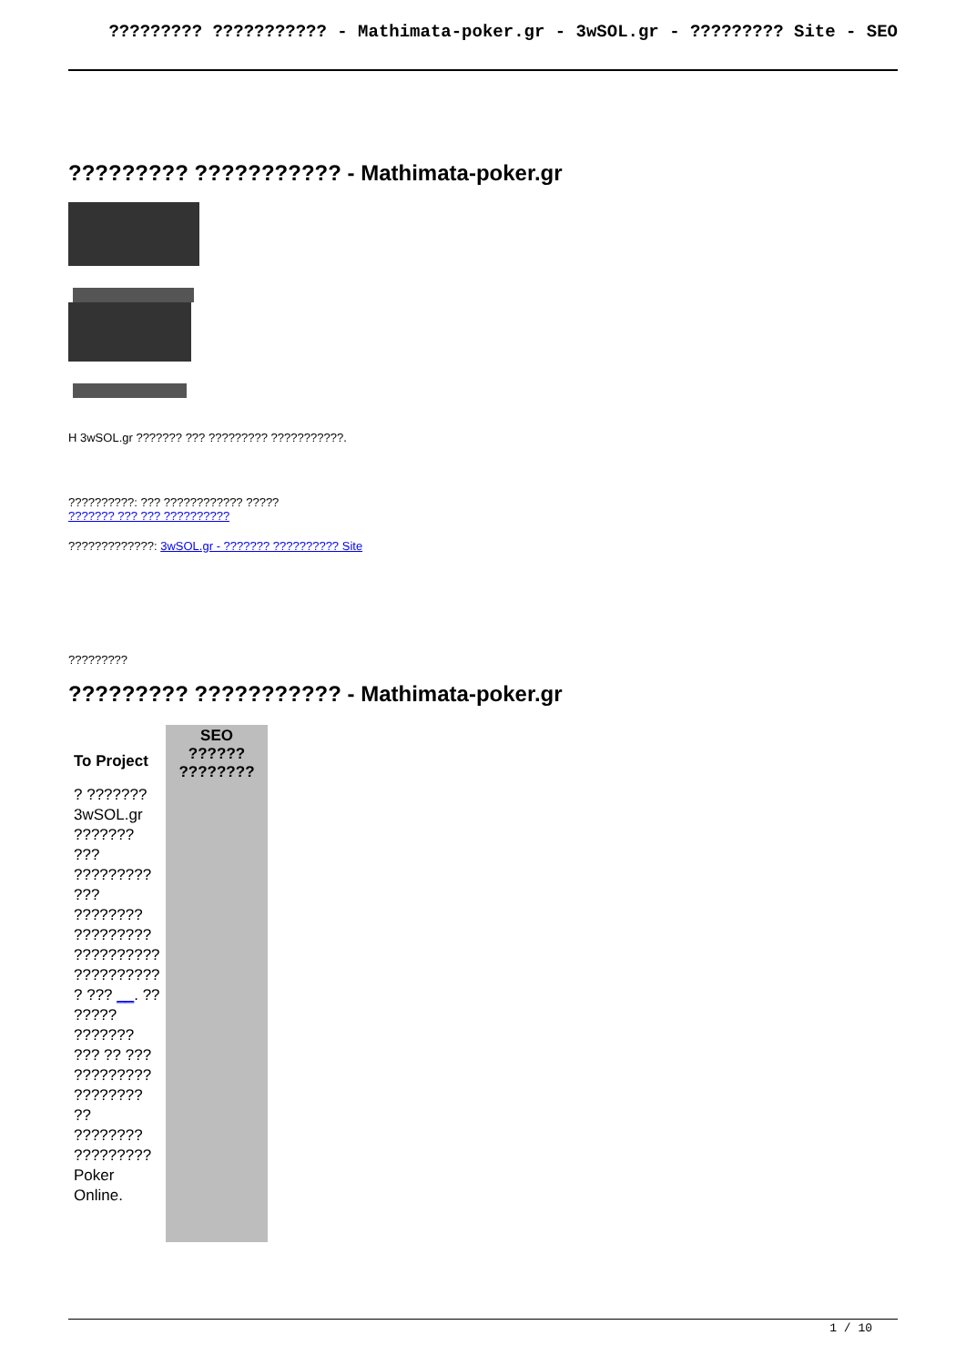????????? ??????????? - Mathimata-poker.gr - 3wSOL.gr - ????????? Site - SEO
????????? ??????????? - Mathimata-poker.gr
H 3wSOL.gr ??????? ??? ????????? ???????????.
??????????: ??? ???????????? ?????
??????? ??? ??? ??????????
?????????????: 3wSOL.gr - ??????? ?????????? Site
?????????
????????? ??????????? - Mathimata-poker.gr
| To Project | SEO ?????? ???????? |
| --- | --- |
| ? ??????? 3wSOL.gr ??????? ??? ????????? ??? ???????? ????????? ?????????? ?????????? ? ??? __ . ?? ????? ??????? ??? ?? ??? ????????? ???????? ?? ???????? ????????? Poker Online. | |
1 / 10